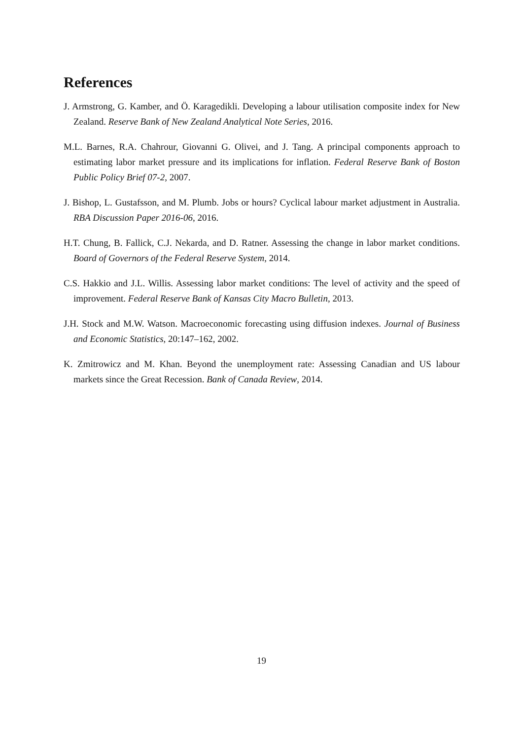References
J. Armstrong, G. Kamber, and Ö. Karagedikli. Developing a labour utilisation composite index for New Zealand. Reserve Bank of New Zealand Analytical Note Series, 2016.
M.L. Barnes, R.A. Chahrour, Giovanni G. Olivei, and J. Tang. A principal components approach to estimating labor market pressure and its implications for inflation. Federal Reserve Bank of Boston Public Policy Brief 07-2, 2007.
J. Bishop, L. Gustafsson, and M. Plumb. Jobs or hours? Cyclical labour market adjustment in Australia. RBA Discussion Paper 2016-06, 2016.
H.T. Chung, B. Fallick, C.J. Nekarda, and D. Ratner. Assessing the change in labor market conditions. Board of Governors of the Federal Reserve System, 2014.
C.S. Hakkio and J.L. Willis. Assessing labor market conditions: The level of activity and the speed of improvement. Federal Reserve Bank of Kansas City Macro Bulletin, 2013.
J.H. Stock and M.W. Watson. Macroeconomic forecasting using diffusion indexes. Journal of Business and Economic Statistics, 20:147–162, 2002.
K. Zmitrowicz and M. Khan. Beyond the unemployment rate: Assessing Canadian and US labour markets since the Great Recession. Bank of Canada Review, 2014.
19